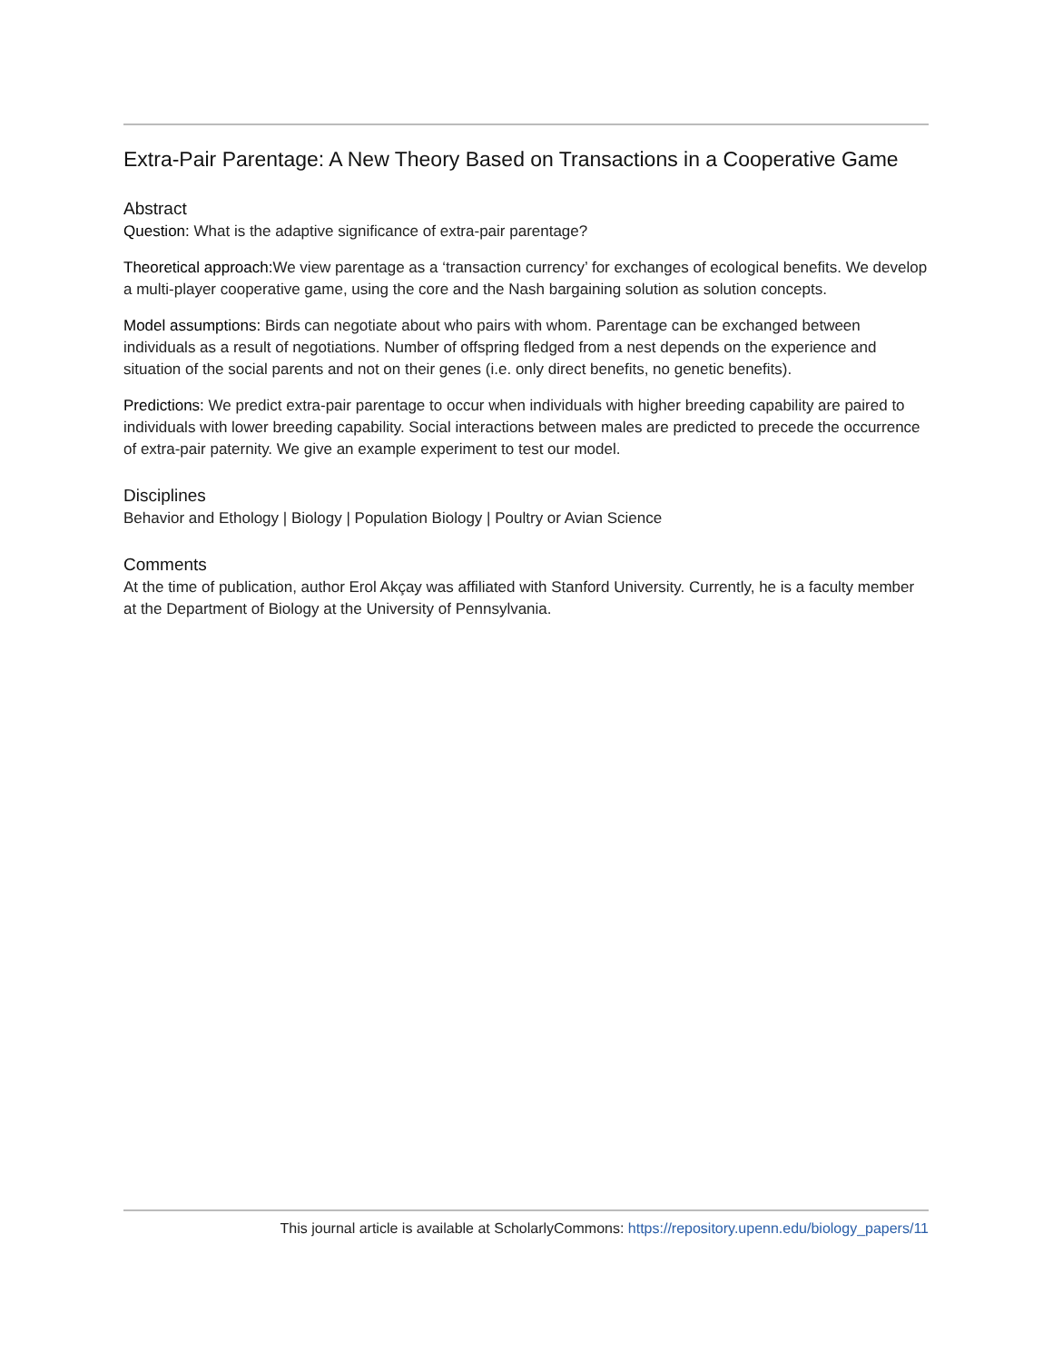Extra-Pair Parentage: A New Theory Based on Transactions in a Cooperative Game
Abstract
Question: What is the adaptive significance of extra-pair parentage?
Theoretical approach: We view parentage as a ‘transaction currency’ for exchanges of ecological benefits. We develop a multi-player cooperative game, using the core and the Nash bargaining solution as solution concepts.
Model assumptions: Birds can negotiate about who pairs with whom. Parentage can be exchanged between individuals as a result of negotiations. Number of offspring fledged from a nest depends on the experience and situation of the social parents and not on their genes (i.e. only direct benefits, no genetic benefits).
Predictions: We predict extra-pair parentage to occur when individuals with higher breeding capability are paired to individuals with lower breeding capability. Social interactions between males are predicted to precede the occurrence of extra-pair paternity. We give an example experiment to test our model.
Disciplines
Behavior and Ethology | Biology | Population Biology | Poultry or Avian Science
Comments
At the time of publication, author Erol Akçay was affiliated with Stanford University. Currently, he is a faculty member at the Department of Biology at the University of Pennsylvania.
This journal article is available at ScholarlyCommons: https://repository.upenn.edu/biology_papers/11